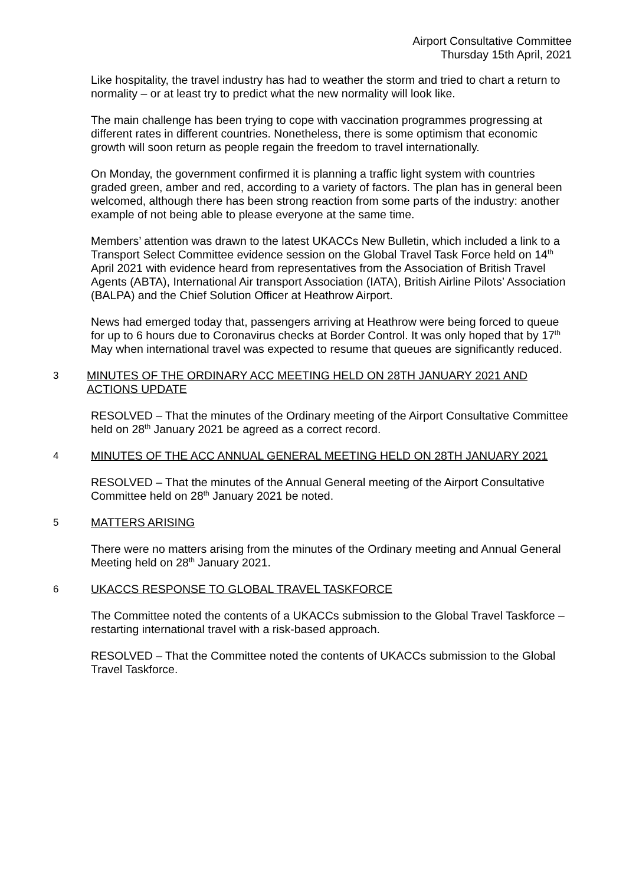Airport Consultative Committee
Thursday 15th April, 2021
Like hospitality, the travel industry has had to weather the storm and tried to chart a return to normality – or at least try to predict what the new normality will look like.
The main challenge has been trying to cope with vaccination programmes progressing at different rates in different countries. Nonetheless, there is some optimism that economic growth will soon return as people regain the freedom to travel internationally.
On Monday, the government confirmed it is planning a traffic light system with countries graded green, amber and red, according to a variety of factors. The plan has in general been welcomed, although there has been strong reaction from some parts of the industry: another example of not being able to please everyone at the same time.
Members’ attention was drawn to the latest UKACCs New Bulletin, which included a link to a Transport Select Committee evidence session on the Global Travel Task Force held on 14<sup>th</sup> April 2021 with evidence heard from representatives from the Association of British Travel Agents (ABTA), International Air transport Association (IATA), British Airline Pilots’ Association (BALPA) and the Chief Solution Officer at Heathrow Airport.
News had emerged today that, passengers arriving at Heathrow were being forced to queue for up to 6 hours due to Coronavirus checks at Border Control. It was only hoped that by 17<sup>th</sup> May when international travel was expected to resume that queues are significantly reduced.
3 MINUTES OF THE ORDINARY ACC MEETING HELD ON 28TH JANUARY 2021 AND ACTIONS UPDATE
RESOLVED – That the minutes of the Ordinary meeting of the Airport Consultative Committee held on 28<sup>th</sup> January 2021 be agreed as a correct record.
4 MINUTES OF THE ACC ANNUAL GENERAL MEETING HELD ON 28TH JANUARY 2021
RESOLVED – That the minutes of the Annual General meeting of the Airport Consultative Committee held on 28<sup>th</sup> January 2021 be noted.
5 MATTERS ARISING
There were no matters arising from the minutes of the Ordinary meeting and Annual General Meeting held on 28<sup>th</sup> January 2021.
6 UKACCS RESPONSE TO GLOBAL TRAVEL TASKFORCE
The Committee noted the contents of a UKACCs submission to the Global Travel Taskforce – restarting international travel with a risk-based approach.
RESOLVED – That the Committee noted the contents of UKACCs submission to the Global Travel Taskforce.